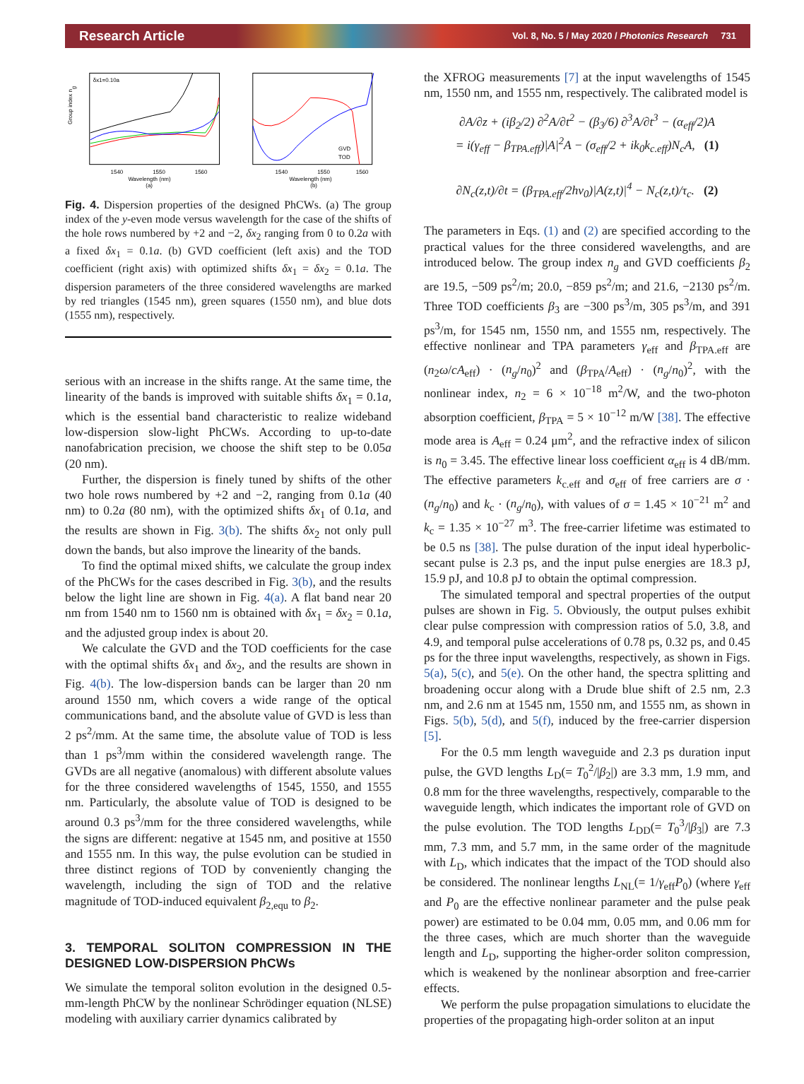Research Article Vol. 8, No. 5 / May 2020 / Photonics Research 731
Group index ng
1540
1550
1560
Wavelength (nm)
(a)
δx1=0.10a
GVD
TOD
1540
1550
1560
Wavelength (nm)
(b)
Fig. 4. Dispersion properties of the designed PhCWs. (a) The group index of the y-even mode versus wavelength for the case of the shifts of the hole rows numbered by +2 and −2, δx<sub>2</sub> ranging from 0 to 0.2a with a fixed δx<sub>1</sub> = 0.1a. (b) GVD coefficient (left axis) and the TOD coefficient (right axis) with optimized shifts δx<sub>1</sub> = δx<sub>2</sub> = 0.1a. The dispersion parameters of the three considered wavelengths are marked by red triangles (1545 nm), green squares (1550 nm), and blue dots (1555 nm), respectively.
serious with an increase in the shifts range. At the same time, the linearity of the bands is improved with suitable shifts δx<sub>1</sub> = 0.1a, which is the essential band characteristic to realize wideband low-dispersion slow-light PhCWs. According to up-to-date nanofabrication precision, we choose the shift step to be 0.05a (20 nm).
Further, the dispersion is finely tuned by shifts of the other two hole rows numbered by +2 and −2, ranging from 0.1a (40 nm) to 0.2a (80 nm), with the optimized shifts δx<sub>1</sub> of 0.1a, and the results are shown in Fig. 3(b). The shifts δx<sub>2</sub> not only pull down the bands, but also improve the linearity of the bands.
To find the optimal mixed shifts, we calculate the group index of the PhCWs for the cases described in Fig. 3(b), and the results below the light line are shown in Fig. 4(a). A flat band near 20 nm from 1540 nm to 1560 nm is obtained with δx<sub>1</sub> = δx<sub>2</sub> = 0.1a, and the adjusted group index is about 20.
We calculate the GVD and the TOD coefficients for the case with the optimal shifts δx<sub>1</sub> and δx<sub>2</sub>, and the results are shown in Fig. 4(b). The low-dispersion bands can be larger than 20 nm around 1550 nm, which covers a wide range of the optical communications band, and the absolute value of GVD is less than 2 ps<sup>2</sup>/mm. At the same time, the absolute value of TOD is less than 1 ps<sup>3</sup>/mm within the considered wavelength range. The GVDs are all negative (anomalous) with different absolute values for the three considered wavelengths of 1545, 1550, and 1555 nm. Particularly, the absolute value of TOD is designed to be around 0.3 ps<sup>3</sup>/mm for the three considered wavelengths, while the signs are different: negative at 1545 nm, and positive at 1550 and 1555 nm. In this way, the pulse evolution can be studied in three distinct regions of TOD by conveniently changing the wavelength, including the sign of TOD and the relative magnitude of TOD-induced equivalent β<sub>2,equ</sub> to β<sub>2</sub>.
3. TEMPORAL SOLITON COMPRESSION IN THE DESIGNED LOW-DISPERSION PhCWs
We simulate the temporal soliton evolution in the designed 0.5-mm-length PhCW by the nonlinear Schrödinger equation (NLSE) modeling with auxiliary carrier dynamics calibrated by
the XFROG measurements [7] at the input wavelengths of 1545 nm, 1550 nm, and 1555 nm, respectively. The calibrated model is
∂A/∂z + (iβ<sub>2</sub>/2) ∂<sup>2</sup>A/∂t<sup>2</sup> − (β<sub>3</sub>/6) ∂<sup>3</sup>A/∂t<sup>3</sup> − (α<sub>eff</sub>/2)A
= i(γ<sub>eff</sub> − β<sub>TPA.eff</sub>)|A|<sup>2</sup>A − (σ<sub>eff</sub>/2 + ik<sub>0</sub>k<sub>c.eff</sub>)N<sub>c</sub>A, (1)
∂N<sub>c</sub>(z,t)/∂t = (β<sub>TPA.eff</sub>/2hν<sub>0</sub>)|A(z,t)|<sup>4</sup> − N<sub>c</sub>(z,t)/τ<sub>c</sub>. (2)
The parameters in Eqs. (1) and (2) are specified according to the practical values for the three considered wavelengths, and are introduced below. The group index n<sub>g</sub> and GVD coefficients β<sub>2</sub> are 19.5, −509 ps<sup>2</sup>/m; 20.0, −859 ps<sup>2</sup>/m; and 21.6, −2130 ps<sup>2</sup>/m. Three TOD coefficients β<sub>3</sub> are −300 ps<sup>3</sup>/m, 305 ps<sup>3</sup>/m, and 391 ps<sup>3</sup>/m, for 1545 nm, 1550 nm, and 1555 nm, respectively. The effective nonlinear and TPA parameters γ<sub>eff</sub> and β<sub>TPA.eff</sub> are (n<sub>2</sub>ω/cA<sub>eff</sub>) · (n<sub>g</sub>/n<sub>0</sub>)<sup>2</sup> and (β<sub>TPA</sub>/A<sub>eff</sub>) · (n<sub>g</sub>/n<sub>0</sub>)<sup>2</sup>, with the nonlinear index, n<sub>2</sub> = 6 × 10<sup>−18</sup> m<sup>2</sup>/W, and the two-photon absorption coefficient, β<sub>TPA</sub> = 5 × 10<sup>−12</sup> m/W [38]. The effective mode area is A<sub>eff</sub> = 0.24 μm<sup>2</sup>, and the refractive index of silicon is n<sub>0</sub> = 3.45. The effective linear loss coefficient α<sub>eff</sub> is 4 dB/mm. The effective parameters k<sub>c.eff</sub> and σ<sub>eff</sub> of free carriers are σ · (n<sub>g</sub>/n<sub>0</sub>) and k<sub>c</sub> · (n<sub>g</sub>/n<sub>0</sub>), with values of σ = 1.45 × 10<sup>−21</sup> m<sup>2</sup> and k<sub>c</sub> = 1.35 × 10<sup>−27</sup> m<sup>3</sup>. The free-carrier lifetime was estimated to be 0.5 ns [38]. The pulse duration of the input ideal hyperbolic-secant pulse is 2.3 ps, and the input pulse energies are 18.3 pJ, 15.9 pJ, and 10.8 pJ to obtain the optimal compression.
The simulated temporal and spectral properties of the output pulses are shown in Fig. 5. Obviously, the output pulses exhibit clear pulse compression with compression ratios of 5.0, 3.8, and 4.9, and temporal pulse accelerations of 0.78 ps, 0.32 ps, and 0.45 ps for the three input wavelengths, respectively, as shown in Figs. 5(a), 5(c), and 5(e). On the other hand, the spectra splitting and broadening occur along with a Drude blue shift of 2.5 nm, 2.3 nm, and 2.6 nm at 1545 nm, 1550 nm, and 1555 nm, as shown in Figs. 5(b), 5(d), and 5(f), induced by the free-carrier dispersion [5].
For the 0.5 mm length waveguide and 2.3 ps duration input pulse, the GVD lengths L<sub>D</sub>(= T<sub>0</sub><sup>2</sup>/|β<sub>2</sub>|) are 3.3 mm, 1.9 mm, and 0.8 mm for the three wavelengths, respectively, comparable to the waveguide length, which indicates the important role of GVD on the pulse evolution. The TOD lengths L<sub>DD</sub>(= T<sub>0</sub><sup>3</sup>/|β<sub>3</sub>|) are 7.3 mm, 7.3 mm, and 5.7 mm, in the same order of the magnitude with L<sub>D</sub>, which indicates that the impact of the TOD should also be considered. The nonlinear lengths L<sub>NL</sub>(= 1/γ<sub>eff</sub>P<sub>0</sub>) (where γ<sub>eff</sub> and P<sub>0</sub> are the effective nonlinear parameter and the pulse peak power) are estimated to be 0.04 mm, 0.05 mm, and 0.06 mm for the three cases, which are much shorter than the waveguide length and L<sub>D</sub>, supporting the higher-order soliton compression, which is weakened by the nonlinear absorption and free-carrier effects.
We perform the pulse propagation simulations to elucidate the properties of the propagating high-order soliton at an input